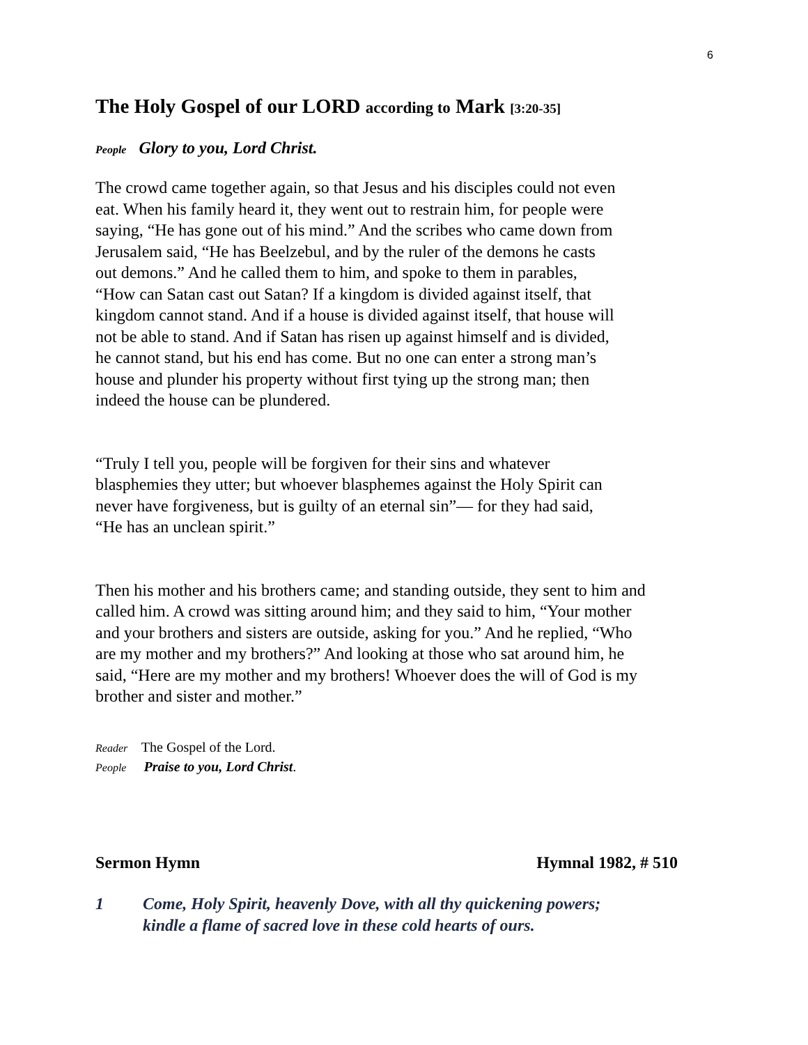6
The Holy Gospel of our LORD according to Mark [3:20-35]
People Glory to you, Lord Christ.
The crowd came together again, so that Jesus and his disciples could not even
eat. When his family heard it, they went out to restrain him, for people were
saying, “He has gone out of his mind.” And the scribes who came down from
Jerusalem said, “He has Beelzebul, and by the ruler of the demons he casts
out demons.” And he called them to him, and spoke to them in parables,
“How can Satan cast out Satan? If a kingdom is divided against itself, that
kingdom cannot stand. And if a house is divided against itself, that house will
not be able to stand. And if Satan has risen up against himself and is divided,
he cannot stand, but his end has come. But no one can enter a strong man’s
house and plunder his property without first tying up the strong man; then
indeed the house can be plundered.
“Truly I tell you, people will be forgiven for their sins and whatever
blasphemies they utter; but whoever blasphemes against the Holy Spirit can
never have forgiveness, but is guilty of an eternal sin”— for they had said,
“He has an unclean spirit.”
Then his mother and his brothers came; and standing outside, they sent to him and
called him. A crowd was sitting around him; and they said to him, “Your mother
and your brothers and sisters are outside, asking for you.” And he replied, “Who
are my mother and my brothers?” And looking at those who sat around him, he
said, “Here are my mother and my brothers! Whoever does the will of God is my
brother and sister and mother.”
Reader The Gospel of the Lord.
People Praise to you, Lord Christ.
Sermon Hymn Hymnal 1982, # 510
1 Come, Holy Spirit, heavenly Dove, with all thy quickening powers;
kindle a flame of sacred love in these cold hearts of ours.